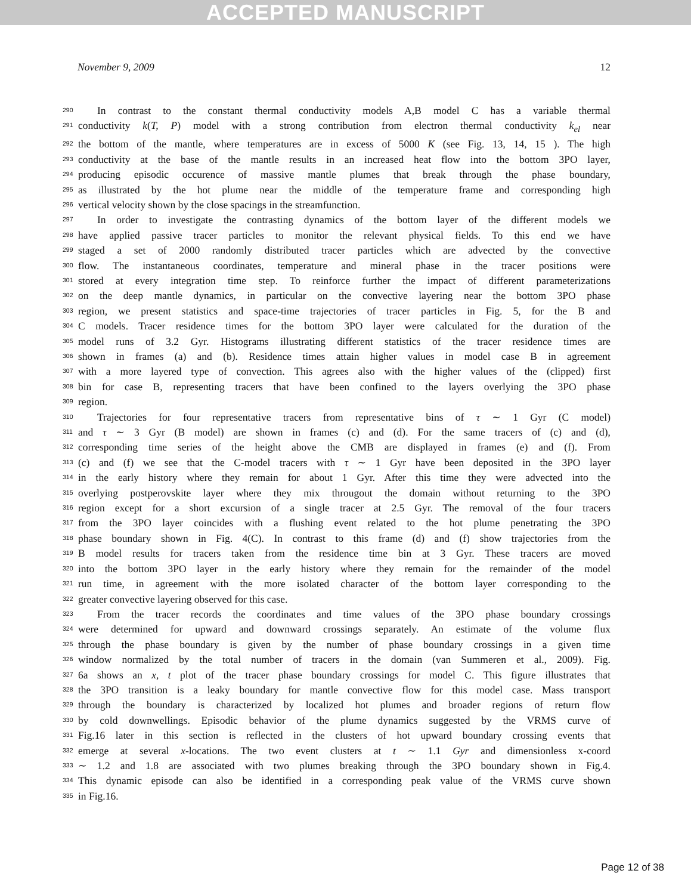ACCEPTED MANUSCRIPT
November 9, 2009 12
290 In contrast to the constant thermal conductivity models A,B model C has a variable thermal
291 conductivity k(T, P) model with a strong contribution from electron thermal conductivity k<sub>el</sub> near
292 the bottom of the mantle, where temperatures are in excess of 5000 K (see Fig. 13, 14, 15 ). The high
293 conductivity at the base of the mantle results in an increased heat flow into the bottom 3PO layer,
294 producing episodic occurence of massive mantle plumes that break through the phase boundary,
295 as illustrated by the hot plume near the middle of the temperature frame and corresponding high
296 vertical velocity shown by the close spacings in the streamfunction.
297 In order to investigate the contrasting dynamics of the bottom layer of the different models we
298 have applied passive tracer particles to monitor the relevant physical fields. To this end we have
299 staged a set of 2000 randomly distributed tracer particles which are advected by the convective
300 flow. The instantaneous coordinates, temperature and mineral phase in the tracer positions were
301 stored at every integration time step. To reinforce further the impact of different parameterizations
302 on the deep mantle dynamics, in particular on the convective layering near the bottom 3PO phase
303 region, we present statistics and space-time trajectories of tracer particles in Fig. 5, for the B and
304 C models. Tracer residence times for the bottom 3PO layer were calculated for the duration of the
305 model runs of 3.2 Gyr. Histograms illustrating different statistics of the tracer residence times are
306 shown in frames (a) and (b). Residence times attain higher values in model case B in agreement
307 with a more layered type of convection. This agrees also with the higher values of the (clipped) first
308 bin for case B, representing tracers that have been confined to the layers overlying the 3PO phase
309 region.
310 Trajectories for four representative tracers from representative bins of τ ∼ 1 Gyr (C model)
311 and τ ∼ 3 Gyr (B model) are shown in frames (c) and (d). For the same tracers of (c) and (d),
312 corresponding time series of the height above the CMB are displayed in frames (e) and (f). From
313 (c) and (f) we see that the C-model tracers with τ ∼ 1 Gyr have been deposited in the 3PO layer
314 in the early history where they remain for about 1 Gyr. After this time they were advected into the
315 overlying postperovskite layer where they mix througout the domain without returning to the 3PO
316 region except for a short excursion of a single tracer at 2.5 Gyr. The removal of the four tracers
317 from the 3PO layer coincides with a flushing event related to the hot plume penetrating the 3PO
318 phase boundary shown in Fig. 4(C). In contrast to this frame (d) and (f) show trajectories from the
319 B model results for tracers taken from the residence time bin at 3 Gyr. These tracers are moved
320 into the bottom 3PO layer in the early history where they remain for the remainder of the model
321 run time, in agreement with the more isolated character of the bottom layer corresponding to the
322 greater convective layering observed for this case.
323 From the tracer records the coordinates and time values of the 3PO phase boundary crossings
324 were determined for upward and downward crossings separately. An estimate of the volume flux
325 through the phase boundary is given by the number of phase boundary crossings in a given time
326 window normalized by the total number of tracers in the domain (van Summeren et al., 2009). Fig.
327 6a shows an x, t plot of the tracer phase boundary crossings for model C. This figure illustrates that
328 the 3PO transition is a leaky boundary for mantle convective flow for this model case. Mass transport
329 through the boundary is characterized by localized hot plumes and broader regions of return flow
330 by cold downwellings. Episodic behavior of the plume dynamics suggested by the VRMS curve of
331 Fig.16 later in this section is reflected in the clusters of hot upward boundary crossing events that
332 emerge at several x-locations. The two event clusters at t ∼ 1.1 Gyr and dimensionless x-coord
333 ∼ 1.2 and 1.8 are associated with two plumes breaking through the 3PO boundary shown in Fig.4.
334 This dynamic episode can also be identified in a corresponding peak value of the VRMS curve shown
335 in Fig.16.
Page 12 of 38